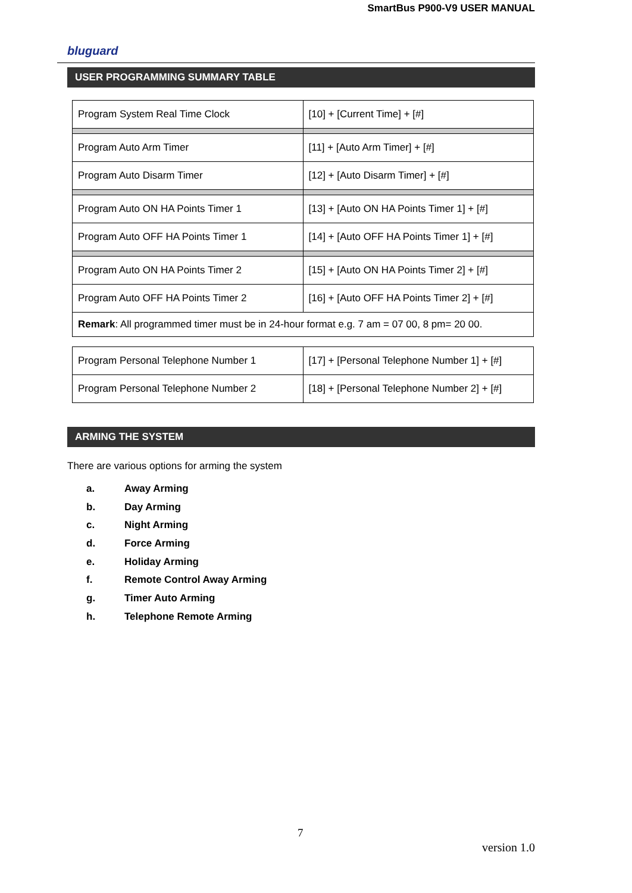SmartBus P900-V9 USER MANUAL
bluguard
USER PROGRAMMING SUMMARY TABLE
| Program System Real Time Clock | [10] + [Current Time] + [#] |
| Program Auto Arm Timer | [11] + [Auto Arm Timer] + [#] |
| Program Auto Disarm Timer | [12] + [Auto Disarm Timer] + [#] |
| Program Auto ON HA Points Timer 1 | [13] + [Auto ON HA Points Timer 1] + [#] |
| Program Auto OFF HA Points Timer 1 | [14] + [Auto OFF HA Points Timer 1] + [#] |
| Program Auto ON HA Points Timer 2 | [15] + [Auto ON HA Points Timer 2] + [#] |
| Program Auto OFF HA Points Timer 2 | [16] + [Auto OFF HA Points Timer 2] + [#] |
| Remark : All programmed timer must be in 24-hour format e.g. 7 am = 07 00, 8 pm= 20 00. | |
| Program Personal Telephone Number 1 | [17] + [Personal Telephone Number 1] + [#] |
| Program Personal Telephone Number 2 | [18] + [Personal Telephone Number 2] + [#] |
ARMING THE SYSTEM
There are various options for arming the system
a. Away Arming
b. Day Arming
c. Night Arming
d. Force Arming
e. Holiday Arming
f. Remote Control Away Arming
g. Timer Auto Arming
h. Telephone Remote Arming
7
version 1.0